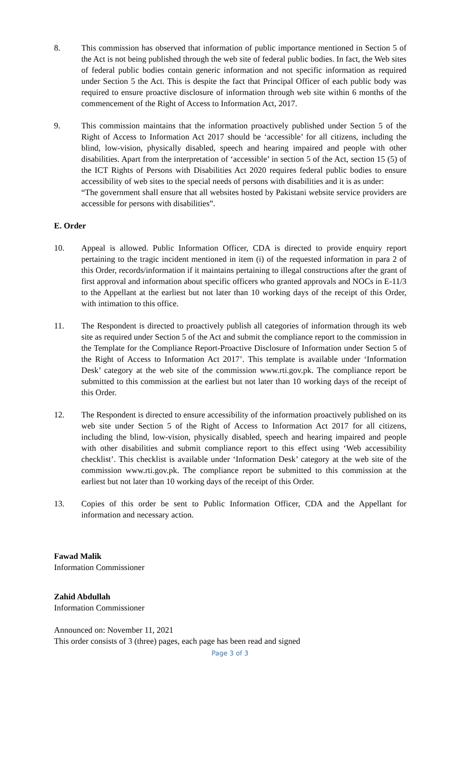8. This commission has observed that information of public importance mentioned in Section 5 of the Act is not being published through the web site of federal public bodies. In fact, the Web sites of federal public bodies contain generic information and not specific information as required under Section 5 the Act. This is despite the fact that Principal Officer of each public body was required to ensure proactive disclosure of information through web site within 6 months of the commencement of the Right of Access to Information Act, 2017.
9. This commission maintains that the information proactively published under Section 5 of the Right of Access to Information Act 2017 should be ‘accessible’ for all citizens, including the blind, low-vision, physically disabled, speech and hearing impaired and people with other disabilities. Apart from the interpretation of ‘accessible’ in section 5 of the Act, section 15 (5) of the ICT Rights of Persons with Disabilities Act 2020 requires federal public bodies to ensure accessibility of web sites to the special needs of persons with disabilities and it is as under:
“The government shall ensure that all websites hosted by Pakistani website service providers are accessible for persons with disabilities”.
E. Order
10. Appeal is allowed. Public Information Officer, CDA is directed to provide enquiry report pertaining to the tragic incident mentioned in item (i) of the requested information in para 2 of this Order, records/information if it maintains pertaining to illegal constructions after the grant of first approval and information about specific officers who granted approvals and NOCs in E-11/3 to the Appellant at the earliest but not later than 10 working days of the receipt of this Order, with intimation to this office.
11. The Respondent is directed to proactively publish all categories of information through its web site as required under Section 5 of the Act and submit the compliance report to the commission in the Template for the Compliance Report-Proactive Disclosure of Information under Section 5 of the Right of Access to Information Act 2017’. This template is available under ‘Information Desk’ category at the web site of the commission www.rti.gov.pk. The compliance report be submitted to this commission at the earliest but not later than 10 working days of the receipt of this Order.
12. The Respondent is directed to ensure accessibility of the information proactively published on its web site under Section 5 of the Right of Access to Information Act 2017 for all citizens, including the blind, low-vision, physically disabled, speech and hearing impaired and people with other disabilities and submit compliance report to this effect using ‘Web accessibility checklist’. This checklist is available under ‘Information Desk’ category at the web site of the commission www.rti.gov.pk. The compliance report be submitted to this commission at the earliest but not later than 10 working days of the receipt of this Order.
13. Copies of this order be sent to Public Information Officer, CDA and the Appellant for information and necessary action.
Fawad Malik
Information Commissioner
Zahid Abdullah
Information Commissioner
Announced on: November 11, 2021
This order consists of 3 (three) pages, each page has been read and signed
Page 3 of 3